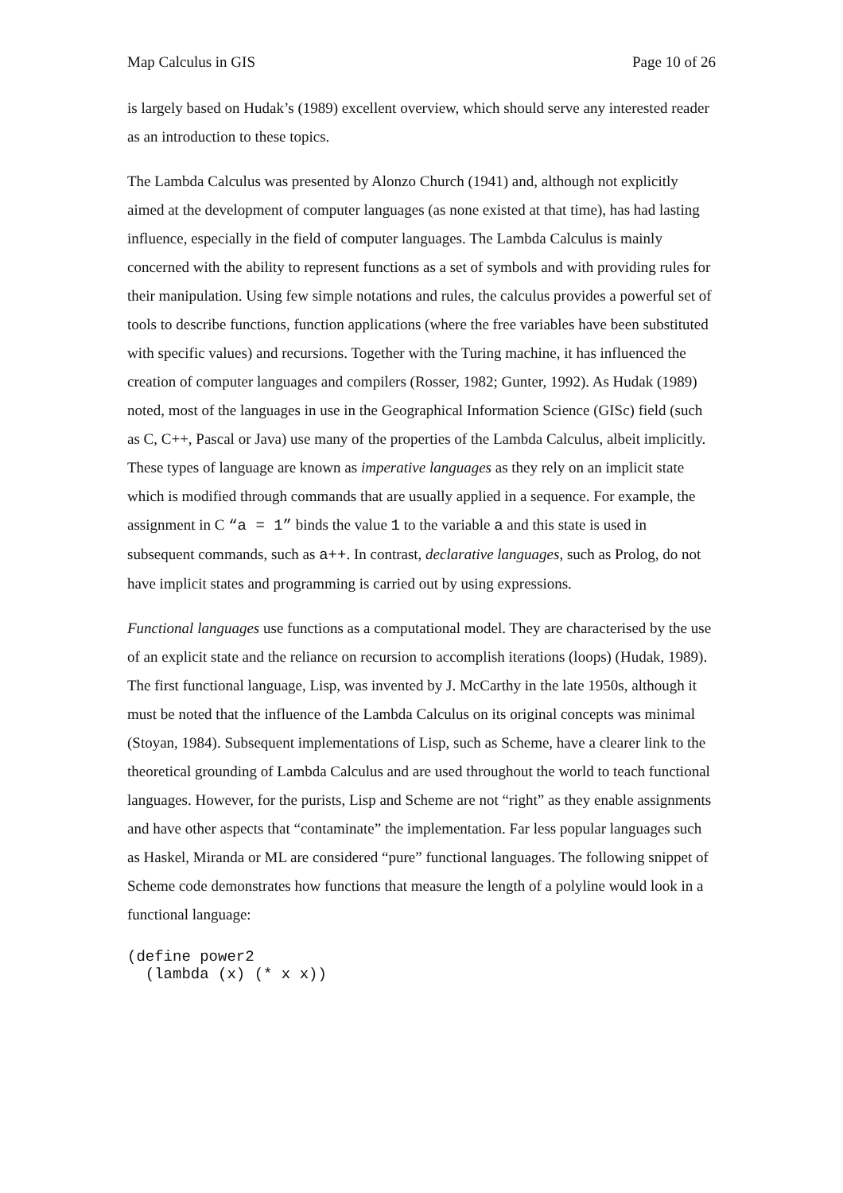Map Calculus in GIS Page 10 of 26
is largely based on Hudak’s (1989) excellent overview, which should serve any interested reader as an introduction to these topics.
The Lambda Calculus was presented by Alonzo Church (1941) and, although not explicitly aimed at the development of computer languages (as none existed at that time), has had lasting influence, especially in the field of computer languages. The Lambda Calculus is mainly concerned with the ability to represent functions as a set of symbols and with providing rules for their manipulation. Using few simple notations and rules, the calculus provides a powerful set of tools to describe functions, function applications (where the free variables have been substituted with specific values) and recursions. Together with the Turing machine, it has influenced the creation of computer languages and compilers (Rosser, 1982; Gunter, 1992). As Hudak (1989) noted, most of the languages in use in the Geographical Information Science (GISc) field (such as C, C++, Pascal or Java) use many of the properties of the Lambda Calculus, albeit implicitly. These types of language are known as imperative languages as they rely on an implicit state which is modified through commands that are usually applied in a sequence. For example, the assignment in C “a = 1” binds the value 1 to the variable a and this state is used in subsequent commands, such as a++. In contrast, declarative languages, such as Prolog, do not have implicit states and programming is carried out by using expressions.
Functional languages use functions as a computational model. They are characterised by the use of an explicit state and the reliance on recursion to accomplish iterations (loops) (Hudak, 1989). The first functional language, Lisp, was invented by J. McCarthy in the late 1950s, although it must be noted that the influence of the Lambda Calculus on its original concepts was minimal (Stoyan, 1984). Subsequent implementations of Lisp, such as Scheme, have a clearer link to the theoretical grounding of Lambda Calculus and are used throughout the world to teach functional languages. However, for the purists, Lisp and Scheme are not “right” as they enable assignments and have other aspects that “contaminate” the implementation. Far less popular languages such as Haskel, Miranda or ML are considered “pure” functional languages. The following snippet of Scheme code demonstrates how functions that measure the length of a polyline would look in a functional language:
(define power2
  (lambda (x) (* x x))